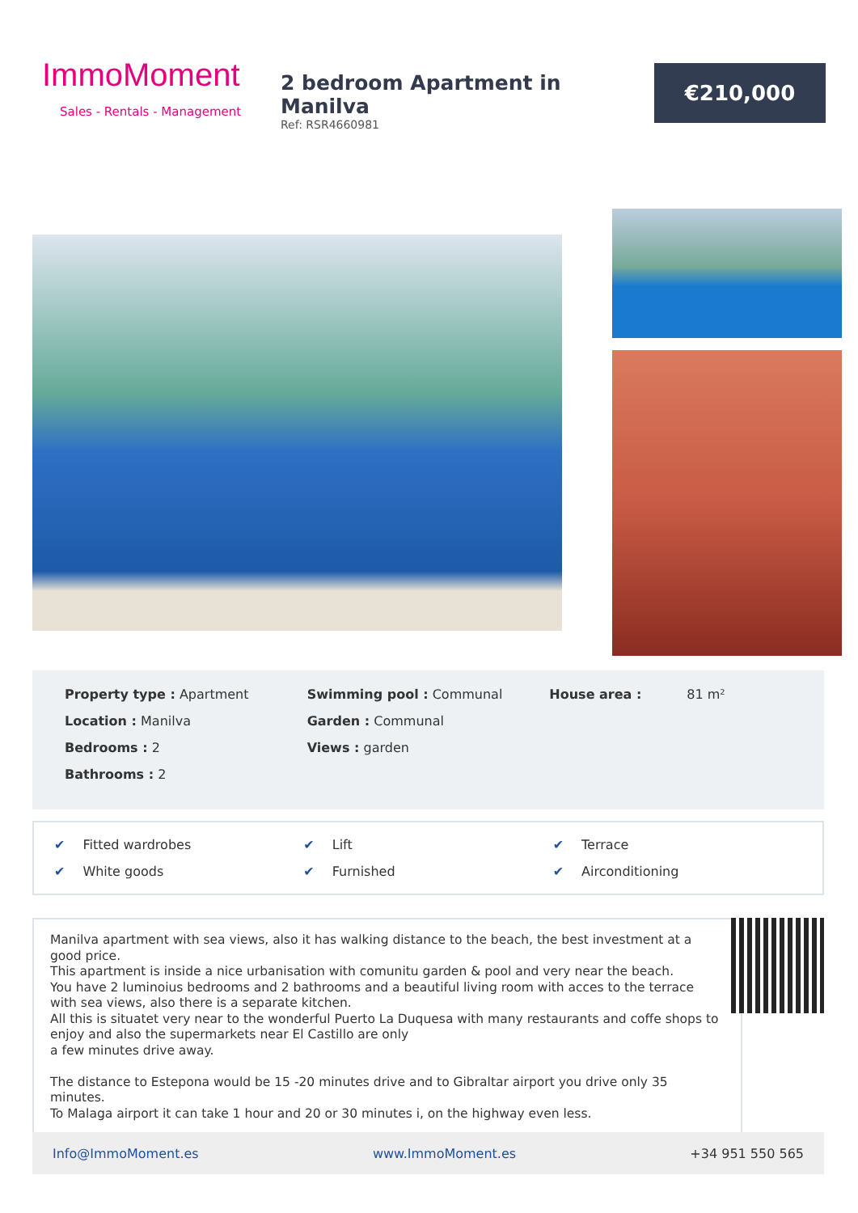ImmoMoment
Sales - Rentals - Management
2 bedroom Apartment in Manilva
Ref: RSR4660981
€210,000
Property type : Apartment
Location : Manilva
Bedrooms : 2
Bathrooms : 2
Swimming pool : Communal
Garden : Communal
Views : garden
House area : 81 m²
✔ Fitted wardrobes
✔ Lift
✔ Terrace
✔ White goods
✔ Furnished
✔ Airconditioning
Manilva apartment with sea views, also it has walking distance to the beach, the best investment at a good price.
This apartment is inside a nice urbanisation with comunitu garden & pool and very near the beach.
You have 2 luminoius bedrooms and 2 bathrooms and a beautiful living room with acces to the terrace with sea views, also there is a separate kitchen.
All this is situatet very near to the wonderful Puerto La Duquesa with many restaurants and coffe shops to enjoy and also the supermarkets near El Castillo are only
a few minutes drive away.
The distance to Estepona would be 15 -20 minutes drive and to Gibraltar airport you drive only 35 minutes.
To Malaga airport it can take 1 hour and 20 or 30 minutes i, on the highway even less.
Info@ImmoMoment.es www.ImmoMoment.es +34 951 550 565